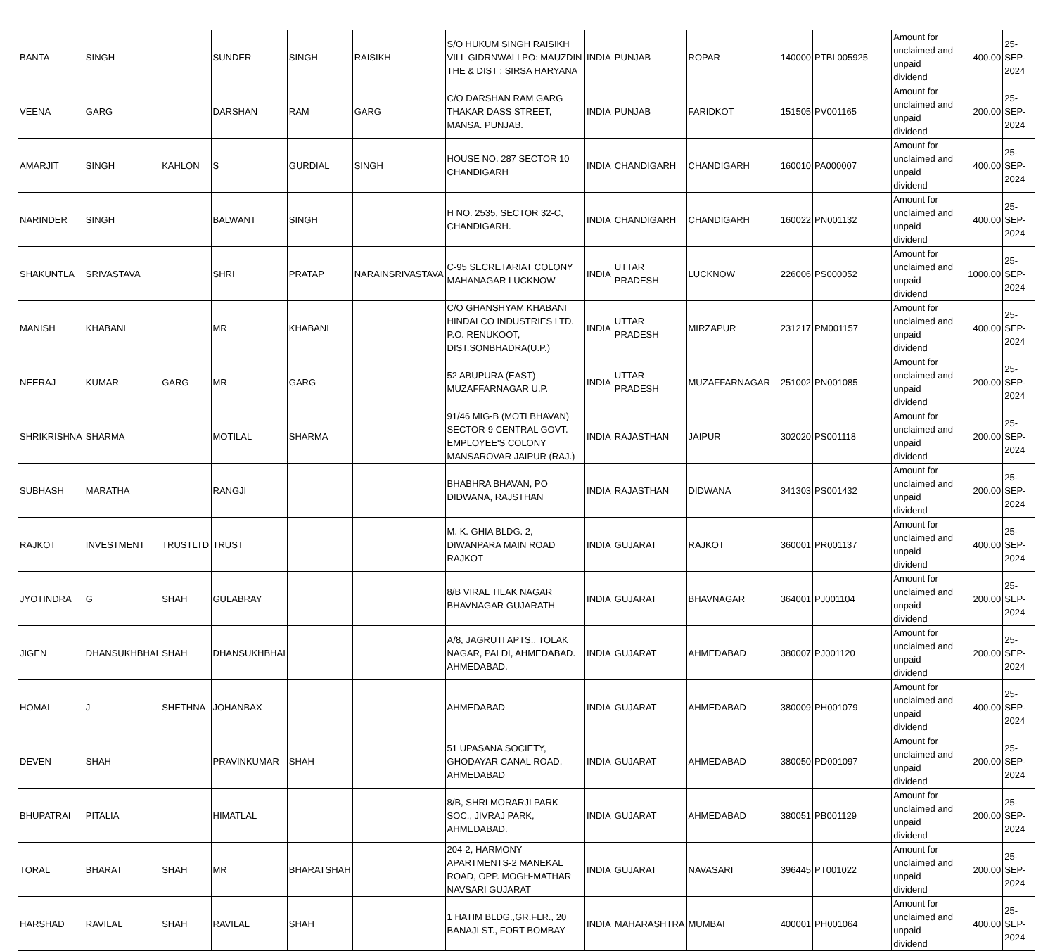| BANTA | SINGH | | SUNDER | SINGH | RAISIKH | S/O HUKUM SINGH RAISIKH VILL GIDRNWALI PO: MAUZDIN THE & DIST : SIRSA HARYANA | INDIA | PUNJAB | ROPAR | 140000 | PTBL005925 | | Amount for unclaimed and unpaid dividend | 400.00 | 25-SEP-2024 |
| VEENA | GARG | | DARSHAN | RAM | GARG | C/O DARSHAN RAM GARG THAKAR DASS STREET, MANSA. PUNJAB. | INDIA | PUNJAB | FARIDKOT | 151505 | PV001165 | | Amount for unclaimed and unpaid dividend | 200.00 | 25-SEP-2024 |
| AMARJIT | SINGH | KAHLON | S | GURDIAL | SINGH | HOUSE NO. 287 SECTOR 10 CHANDIGARH | INDIA | CHANDIGARH | CHANDIGARH | 160010 | PA000007 | | Amount for unclaimed and unpaid dividend | 400.00 | 25-SEP-2024 |
| NARINDER | SINGH | | BALWANT | SINGH | | H NO. 2535, SECTOR 32-C, CHANDIGARH. | INDIA | CHANDIGARH | CHANDIGARH | 160022 | PN001132 | | Amount for unclaimed and unpaid dividend | 400.00 | 25-SEP-2024 |
| SHAKUNTLA | SRIVASTAVA | | SHRI | PRATAP | NARAINSRIVASTAVA | C-95 SECRETARIAT COLONY MAHANAGAR LUCKNOW | INDIA | UTTAR PRADESH | LUCKNOW | 226006 | PS000052 | | Amount for unclaimed and unpaid dividend | 1000.00 | 25-SEP-2024 |
| MANISH | KHABANI | | MR | KHABANI | | C/O GHANSHYAM KHABANI HINDALCO INDUSTRIES LTD. P.O. RENUKOOT, DIST.SONBHADRA(U.P.) | INDIA | UTTAR PRADESH | MIRZAPUR | 231217 | PM001157 | | Amount for unclaimed and unpaid dividend | 400.00 | 25-SEP-2024 |
| NEERAJ | KUMAR | GARG | MR | GARG | | 52 ABUPURA (EAST) MUZAFFARNAGAR U.P. | INDIA | UTTAR PRADESH | MUZAFFARNAGAR | 251002 | PN001085 | | Amount for unclaimed and unpaid dividend | 200.00 | 25-SEP-2024 |
| SHRIKRISHNA | SHARMA | | MOTILAL | SHARMA | | 91/46 MIG-B (MOTI BHAVAN) SECTOR-9 CENTRAL GOVT. EMPLOYEE'S COLONY MANSAROVAR JAIPUR (RAJ.) | INDIA | RAJASTHAN | JAIPUR | 302020 | PS001118 | | Amount for unclaimed and unpaid dividend | 200.00 | 25-SEP-2024 |
| SUBHASH | MARATHA | | RANGJI | | | BHABHRA BHAVAN, PO DIDWANA, RAJSTHAN | INDIA | RAJASTHAN | DIDWANA | 341303 | PS001432 | | Amount for unclaimed and unpaid dividend | 200.00 | 25-SEP-2024 |
| RAJKOT | INVESTMENT | TRUSTLTD | TRUST | | | M. K. GHIA BLDG. 2, DIWANPARA MAIN ROAD RAJKOT | INDIA | GUJARAT | RAJKOT | 360001 | PR001137 | | Amount for unclaimed and unpaid dividend | 400.00 | 25-SEP-2024 |
| JYOTINDRA | G | SHAH | GULABRAY | | | 8/B VIRAL TILAK NAGAR BHAVNAGAR GUJARATH | INDIA | GUJARAT | BHAVNAGAR | 364001 | PJ001104 | | Amount for unclaimed and unpaid dividend | 200.00 | 25-SEP-2024 |
| JIGEN | DHANSUKHBHAI | SHAH | DHANSUKHBHAI | | | A/8, JAGRUTI APTS., TOLAK NAGAR, PALDI, AHMEDABAD. AHMEDABAD. | INDIA | GUJARAT | AHMEDABAD | 380007 | PJ001120 | | Amount for unclaimed and unpaid dividend | 200.00 | 25-SEP-2024 |
| HOMAI | J | SHETHNA | JOHANBAX | | | AHMEDABAD | INDIA | GUJARAT | AHMEDABAD | 380009 | PH001079 | | Amount for unclaimed and unpaid dividend | 400.00 | 25-SEP-2024 |
| DEVEN | SHAH | | PRAVINKUMAR | SHAH | | 51 UPASANA SOCIETY, GHODAYAR CANAL ROAD, AHMEDABAD | INDIA | GUJARAT | AHMEDABAD | 380050 | PD001097 | | Amount for unclaimed and unpaid dividend | 200.00 | 25-SEP-2024 |
| BHUPATRAI | PITALIA | | HIMATLAL | | | 8/B, SHRI MORARJI PARK SOC., JIVRAJ PARK, AHMEDABAD. | INDIA | GUJARAT | AHMEDABAD | 380051 | PB001129 | | Amount for unclaimed and unpaid dividend | 200.00 | 25-SEP-2024 |
| TORAL | BHARAT | SHAH | MR | BHARATSHAH | | 204-2, HARMONY APARTMENTS-2 MANEKAL ROAD, OPP. MOGH-MATHAR NAVSARI GUJARAT | INDIA | GUJARAT | NAVASARI | 396445 | PT001022 | | Amount for unclaimed and unpaid dividend | 200.00 | 25-SEP-2024 |
| HARSHAD | RAVILAL | SHAH | RAVILAL | SHAH | | 1 HATIM BLDG.,GR.FLR., 20 BANAJI ST., FORT BOMBAY | INDIA | MAHARASHTRA | MUMBAI | 400001 | PH001064 | | Amount for unclaimed and unpaid dividend | 400.00 | 25-SEP-2024 |